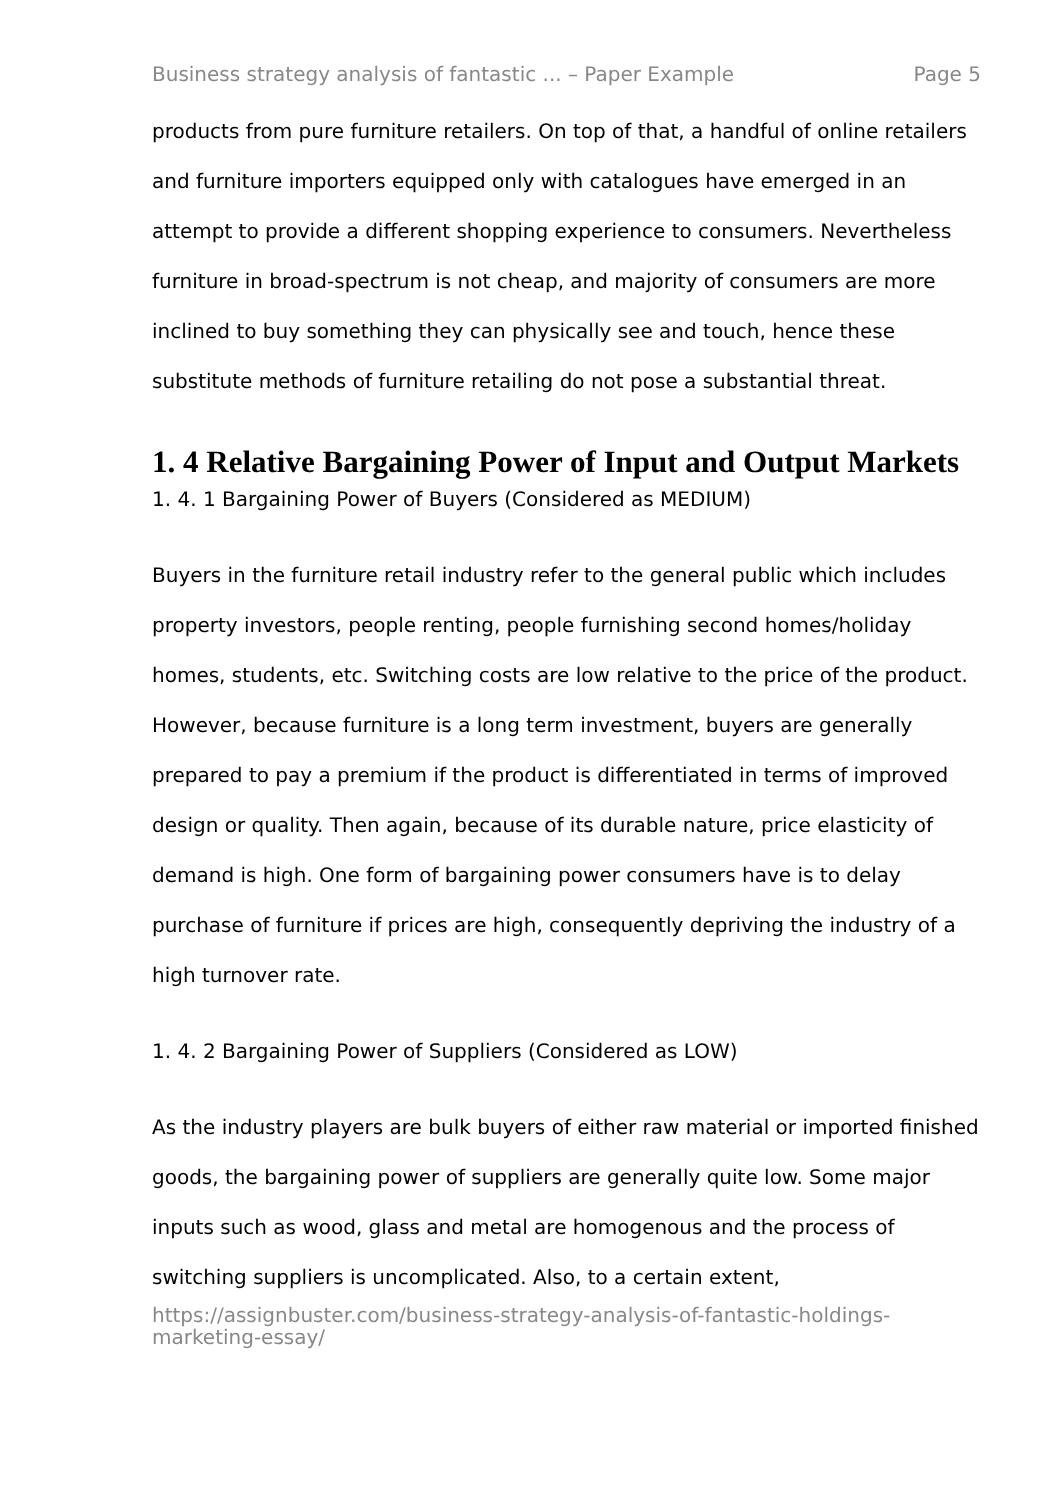Business strategy analysis of fantastic ... – Paper Example Page 5
products from pure furniture retailers. On top of that, a handful of online retailers and furniture importers equipped only with catalogues have emerged in an attempt to provide a different shopping experience to consumers. Nevertheless furniture in broad-spectrum is not cheap, and majority of consumers are more inclined to buy something they can physically see and touch, hence these substitute methods of furniture retailing do not pose a substantial threat.
1. 4 Relative Bargaining Power of Input and Output Markets
1. 4. 1 Bargaining Power of Buyers (Considered as MEDIUM)
Buyers in the furniture retail industry refer to the general public which includes property investors, people renting, people furnishing second homes/holiday homes, students, etc. Switching costs are low relative to the price of the product. However, because furniture is a long term investment, buyers are generally prepared to pay a premium if the product is differentiated in terms of improved design or quality. Then again, because of its durable nature, price elasticity of demand is high. One form of bargaining power consumers have is to delay purchase of furniture if prices are high, consequently depriving the industry of a high turnover rate.
1. 4. 2 Bargaining Power of Suppliers (Considered as LOW)
As the industry players are bulk buyers of either raw material or imported finished goods, the bargaining power of suppliers are generally quite low. Some major inputs such as wood, glass and metal are homogenous and the process of switching suppliers is uncomplicated. Also, to a certain extent,
https://assignbuster.com/business-strategy-analysis-of-fantastic-holdings-marketing-essay/